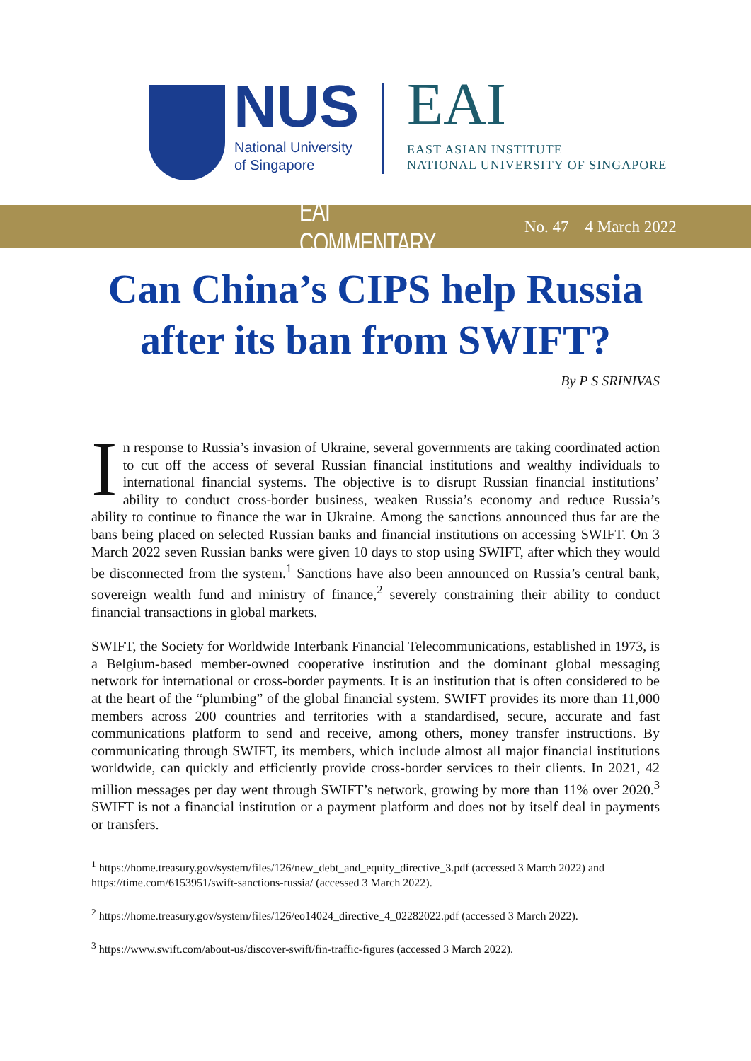NUS
National University
of Singapore
EAI
EAST ASIAN INSTITUTE
NATIONAL UNIVERSITY OF SINGAPORE
EAI COMMENTARY No. 47 4 March 2022
Can China’s CIPS help Russia after its ban from SWIFT?
By P S SRINIVAS
In response to Russia’s invasion of Ukraine, several governments are taking coordinated action to cut off the access of several Russian financial institutions and wealthy individuals to international financial systems. The objective is to disrupt Russian financial institutions’ ability to conduct cross-border business, weaken Russia’s economy and reduce Russia’s ability to continue to finance the war in Ukraine. Among the sanctions announced thus far are the bans being placed on selected Russian banks and financial institutions on accessing SWIFT. On 3 March 2022 seven Russian banks were given 10 days to stop using SWIFT, after which they would be disconnected from the system.<sup>1</sup> Sanctions have also been announced on Russia’s central bank, sovereign wealth fund and ministry of finance,<sup>2</sup> severely constraining their ability to conduct financial transactions in global markets.
SWIFT, the Society for Worldwide Interbank Financial Telecommunications, established in 1973, is a Belgium-based member-owned cooperative institution and the dominant global messaging network for international or cross-border payments. It is an institution that is often considered to be at the heart of the “plumbing” of the global financial system. SWIFT provides its more than 11,000 members across 200 countries and territories with a standardised, secure, accurate and fast communications platform to send and receive, among others, money transfer instructions. By communicating through SWIFT, its members, which include almost all major financial institutions worldwide, can quickly and efficiently provide cross-border services to their clients. In 2021, 42 million messages per day went through SWIFT’s network, growing by more than 11% over 2020.<sup>3</sup> SWIFT is not a financial institution or a payment platform and does not by itself deal in payments or transfers.
<sup>1</sup> https://home.treasury.gov/system/files/126/new_debt_and_equity_directive_3.pdf (accessed 3 March 2022) and https://time.com/6153951/swift-sanctions-russia/ (accessed 3 March 2022).
<sup>2</sup> https://home.treasury.gov/system/files/126/eo14024_directive_4_02282022.pdf (accessed 3 March 2022).
<sup>3</sup> https://www.swift.com/about-us/discover-swift/fin-traffic-figures (accessed 3 March 2022).